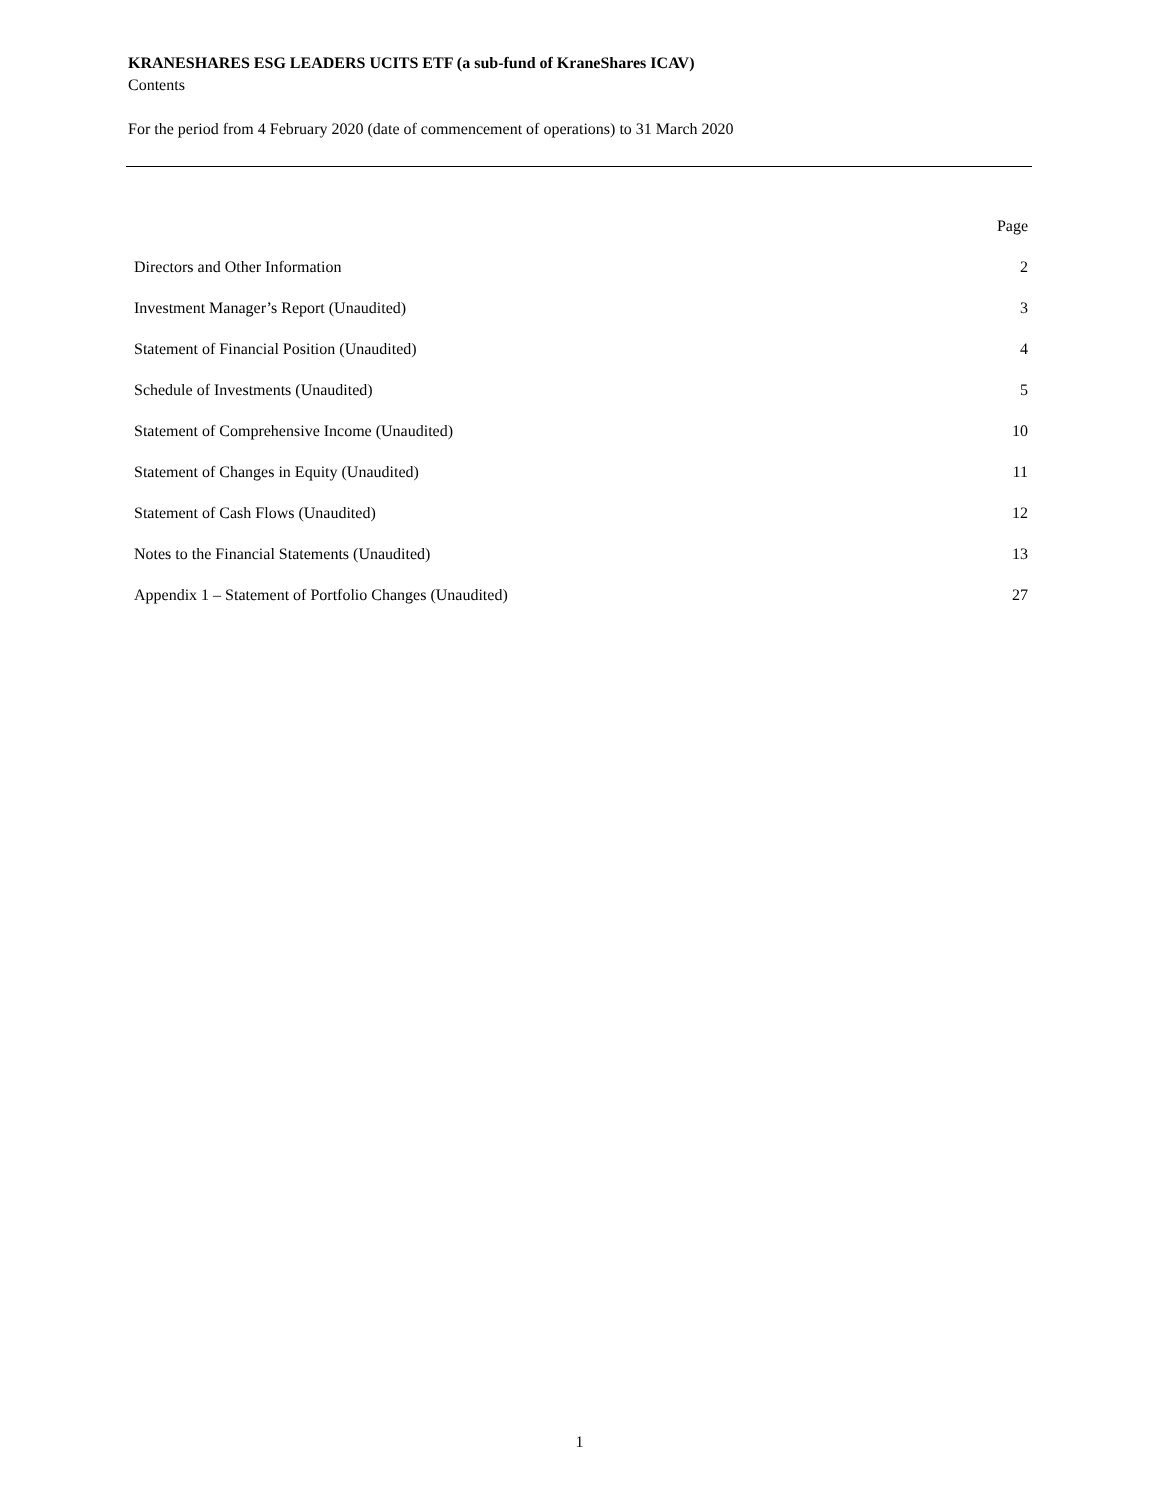KRANESHARES ESG LEADERS UCITS ETF (a sub-fund of KraneShares ICAV)
Contents
For the period from 4 February 2020 (date of commencement of operations) to 31 March 2020
| | Page |
| --- | --- |
| Directors and Other Information | 2 |
| Investment Manager’s Report (Unaudited) | 3 |
| Statement of Financial Position (Unaudited) | 4 |
| Schedule of Investments (Unaudited) | 5 |
| Statement of Comprehensive Income (Unaudited) | 10 |
| Statement of Changes in Equity (Unaudited) | 11 |
| Statement of Cash Flows (Unaudited) | 12 |
| Notes to the Financial Statements (Unaudited) | 13 |
| Appendix 1 – Statement of Portfolio Changes (Unaudited) | 27 |
1